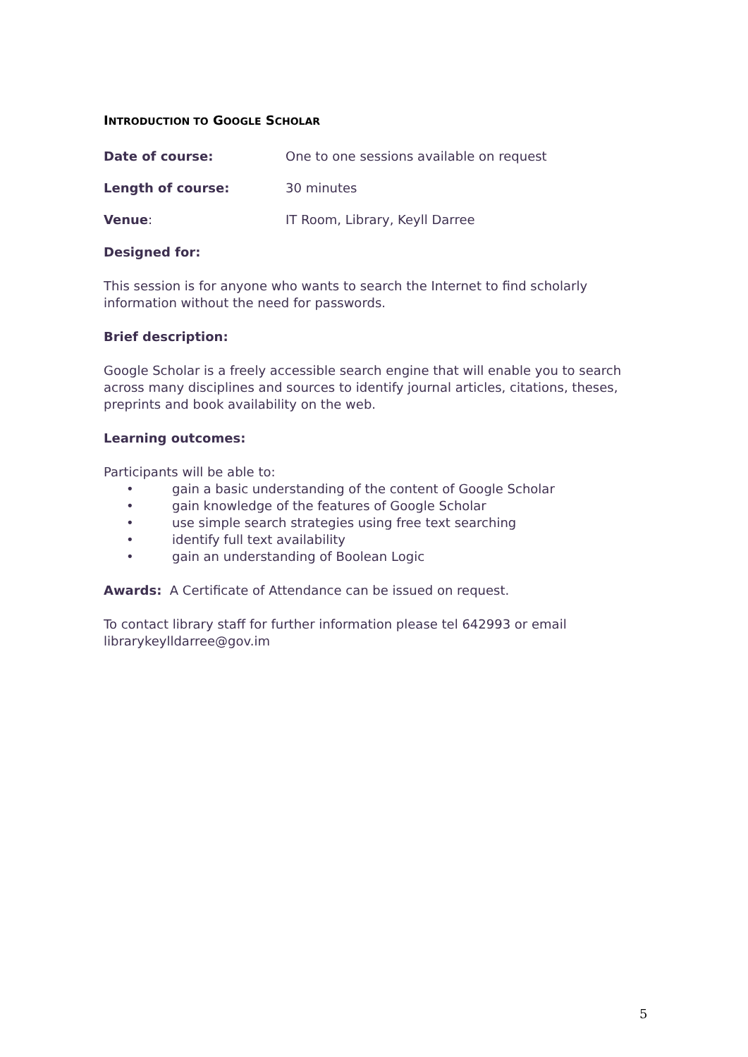INTRODUCTION TO GOOGLE SCHOLAR
Date of course: One to one sessions available on request
Length of course: 30 minutes
Venue: IT Room, Library, Keyll Darree
Designed for:
This session is for anyone who wants to search the Internet to find scholarly information without the need for passwords.
Brief description:
Google Scholar is a freely accessible search engine that will enable you to search across many disciplines and sources to identify journal articles, citations, theses, preprints and book availability on the web.
Learning outcomes:
Participants will be able to:
• gain a basic understanding of the content of Google Scholar
• gain knowledge of the features of Google Scholar
• use simple search strategies using free text searching
• identify full text availability
• gain an understanding of Boolean Logic
Awards: A Certificate of Attendance can be issued on request.
To contact library staff for further information please tel 642993 or email librarykeylldarree@gov.im
5